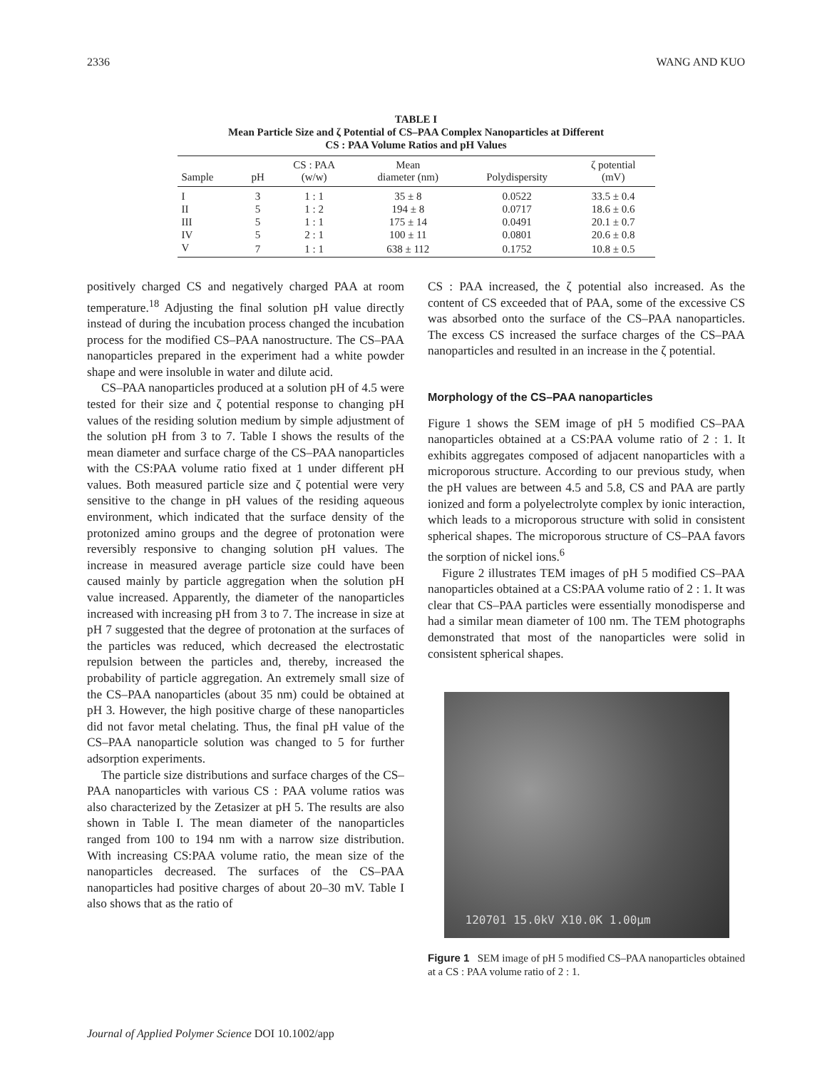2336 WANG AND KUO
TABLE I
Mean Particle Size and ζ Potential of CS–PAA Complex Nanoparticles at Different
CS : PAA Volume Ratios and pH Values
| Sample | pH | CS : PAA (w/w) | Mean diameter (nm) | Polydispersity | ζ potential (mV) |
| --- | --- | --- | --- | --- | --- |
| I | 3 | 1 : 1 | 35 ± 8 | 0.0522 | 33.5 ± 0.4 |
| II | 5 | 1 : 2 | 194 ± 8 | 0.0717 | 18.6 ± 0.6 |
| III | 5 | 1 : 1 | 175 ± 14 | 0.0491 | 20.1 ± 0.7 |
| IV | 5 | 2 : 1 | 100 ± 11 | 0.0801 | 20.6 ± 0.8 |
| V | 7 | 1 : 1 | 638 ± 112 | 0.1752 | 10.8 ± 0.5 |
positively charged CS and negatively charged PAA at room temperature.<sup>18</sup> Adjusting the final solution pH value directly instead of during the incubation process changed the incubation process for the modified CS–PAA nanostructure. The CS–PAA nanoparticles prepared in the experiment had a white powder shape and were insoluble in water and dilute acid.
CS–PAA nanoparticles produced at a solution pH of 4.5 were tested for their size and ζ potential response to changing pH values of the residing solution medium by simple adjustment of the solution pH from 3 to 7. Table I shows the results of the mean diameter and surface charge of the CS–PAA nanoparticles with the CS:PAA volume ratio fixed at 1 under different pH values. Both measured particle size and ζ potential were very sensitive to the change in pH values of the residing aqueous environment, which indicated that the surface density of the protonized amino groups and the degree of protonation were reversibly responsive to changing solution pH values. The increase in measured average particle size could have been caused mainly by particle aggregation when the solution pH value increased. Apparently, the diameter of the nanoparticles increased with increasing pH from 3 to 7. The increase in size at pH 7 suggested that the degree of protonation at the surfaces of the particles was reduced, which decreased the electrostatic repulsion between the particles and, thereby, increased the probability of particle aggregation. An extremely small size of the CS–PAA nanoparticles (about 35 nm) could be obtained at pH 3. However, the high positive charge of these nanoparticles did not favor metal chelating. Thus, the final pH value of the CS–PAA nanoparticle solution was changed to 5 for further adsorption experiments.
The particle size distributions and surface charges of the CS–PAA nanoparticles with various CS : PAA volume ratios was also characterized by the Zetasizer at pH 5. The results are also shown in Table I. The mean diameter of the nanoparticles ranged from 100 to 194 nm with a narrow size distribution. With increasing CS:PAA volume ratio, the mean size of the nanoparticles decreased. The surfaces of the CS–PAA nanoparticles had positive charges of about 20–30 mV. Table I also shows that as the ratio of
CS : PAA increased, the ζ potential also increased. As the content of CS exceeded that of PAA, some of the excessive CS was absorbed onto the surface of the CS–PAA nanoparticles. The excess CS increased the surface charges of the CS–PAA nanoparticles and resulted in an increase in the ζ potential.
Morphology of the CS–PAA nanoparticles
Figure 1 shows the SEM image of pH 5 modified CS–PAA nanoparticles obtained at a CS:PAA volume ratio of 2 : 1. It exhibits aggregates composed of adjacent nanoparticles with a microporous structure. According to our previous study, when the pH values are between 4.5 and 5.8, CS and PAA are partly ionized and form a polyelectrolyte complex by ionic interaction, which leads to a microporous structure with solid in consistent spherical shapes. The microporous structure of CS–PAA favors the sorption of nickel ions.<sup>6</sup>
Figure 2 illustrates TEM images of pH 5 modified CS–PAA nanoparticles obtained at a CS:PAA volume ratio of 2 : 1. It was clear that CS–PAA particles were essentially monodisperse and had a similar mean diameter of 100 nm. The TEM photographs demonstrated that most of the nanoparticles were solid in consistent spherical shapes.
120701 15.0kV X10.0K 1.00μm
Figure 1 SEM image of pH 5 modified CS–PAA nanoparticles obtained at a CS : PAA volume ratio of 2 : 1.
Journal of Applied Polymer Science DOI 10.1002/app